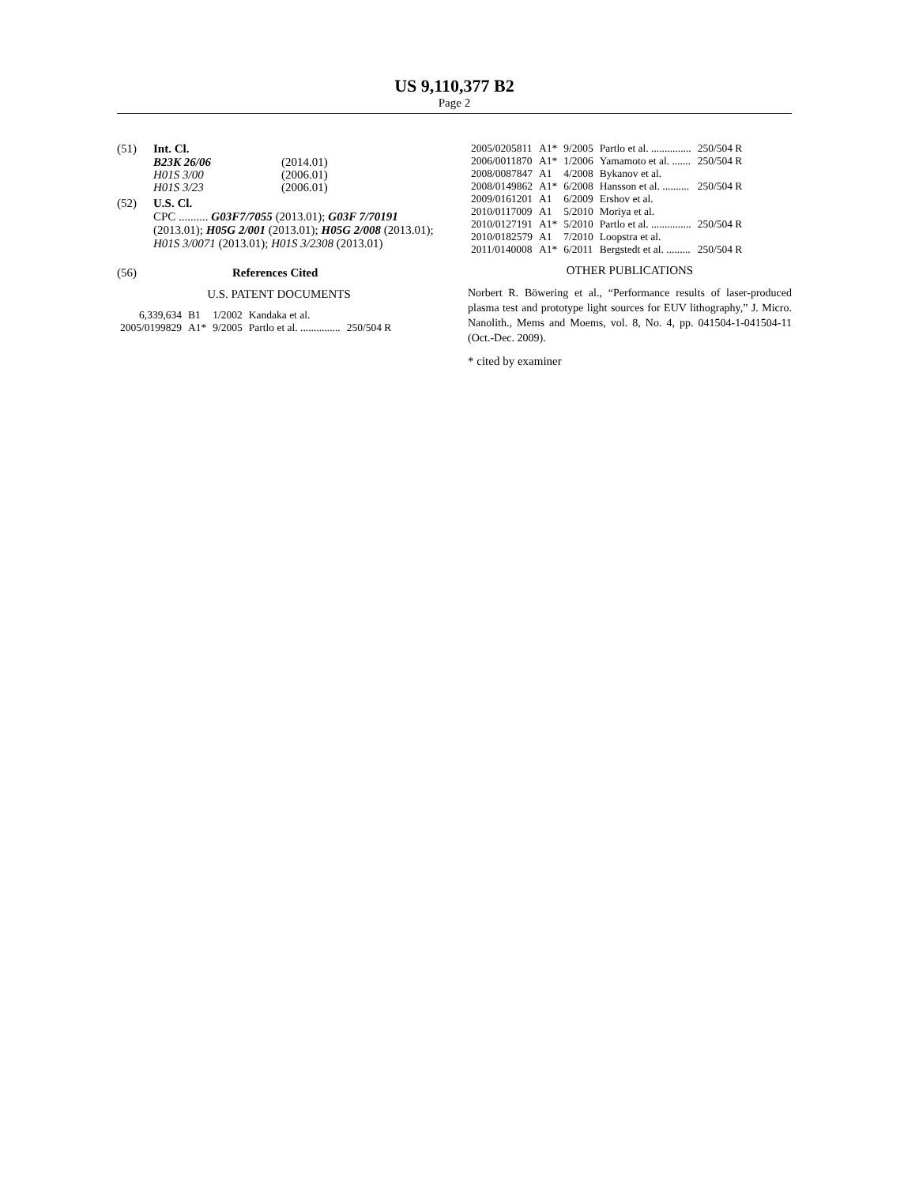US 9,110,377 B2
Page 2
(51) Int. Cl.
| B23K 26/06 | (2014.01) |
| H01S 3/00 | (2006.01) |
| H01S 3/23 | (2006.01) |
(52) U.S. Cl.
CPC .......... G03F7/7055 (2013.01); G03F 7/70191 (2013.01); H05G 2/001 (2013.01); H05G 2/008 (2013.01); H01S 3/0071 (2013.01); H01S 3/2308 (2013.01)
(56) References Cited
U.S. PATENT DOCUMENTS
| 6,339,634 | B1 | 1/2002 | Kandaka et al. | |
| 2005/0199829 | A1* | 9/2005 | Partlo et al. ............... | 250/504 R |
| 2005/0205811 | A1* | 9/2005 | Partlo et al. ............... | 250/504 R |
| 2006/0011870 | A1* | 1/2006 | Yamamoto et al. ....... | 250/504 R |
| 2008/0087847 | A1 | 4/2008 | Bykanov et al. | |
| 2008/0149862 | A1* | 6/2008 | Hansson et al. .......... | 250/504 R |
| 2009/0161201 | A1 | 6/2009 | Ershov et al. | |
| 2010/0117009 | A1 | 5/2010 | Moriya et al. | |
| 2010/0127191 | A1* | 5/2010 | Partlo et al. ............... | 250/504 R |
| 2010/0182579 | A1 | 7/2010 | Loopstra et al. | |
| 2011/0140008 | A1* | 6/2011 | Bergstedt et al. ......... | 250/504 R |
OTHER PUBLICATIONS
Norbert R. Böwering et al., “Performance results of laser-produced plasma test and prototype light sources for EUV lithography,” J. Micro. Nanolith., Mems and Moems, vol. 8, No. 4, pp. 041504-1-041504-11 (Oct.-Dec. 2009).
* cited by examiner